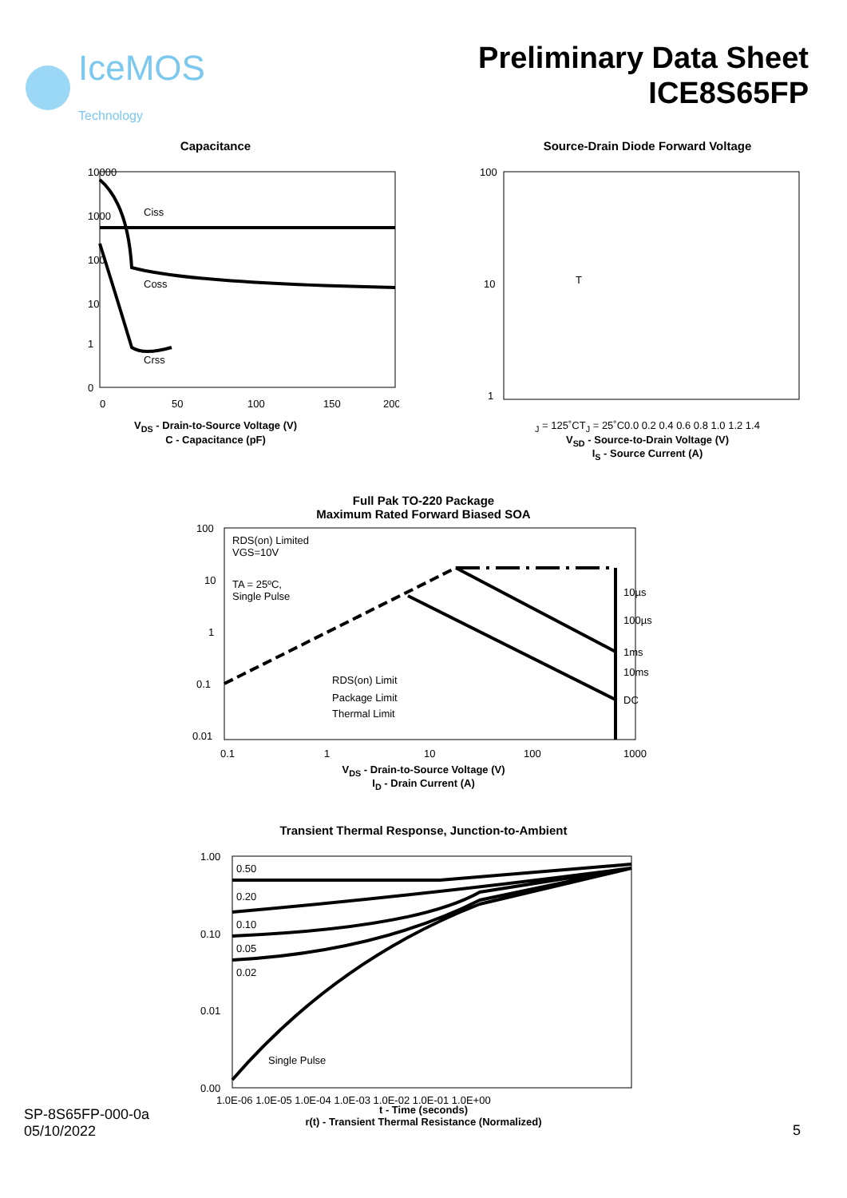IceMOS
Technology
Preliminary Data Sheet
ICE8S65FP
Capacitance
10000
1000
100
10
1
0
Ciss
Coss
Crss
0
50
100
150
200
V<sub>DS</sub> - Drain-to-Source Voltage (V)
C - Capacitance (pF)
Source-Drain Diode Forward Voltage
100
10
1
TJ = 125˚C
TJ = 25˚C
0.0 0.2 0.4 0.6 0.8 1.0 1.2 1.4
V<sub>SD</sub> - Source-to-Drain Voltage (V)
I<sub>S</sub> - Source Current (A)
Full Pak TO-220 Package
Maximum Rated Forward Biased SOA
100
10
1
0.1
0.01
RDS(on) Limited
VGS=10V
TA = 25ºC,
Single Pulse
10µs
100µs
1ms
10ms
DC
RDS(on) Limit
Package Limit
Thermal Limit
0.1
1
10
100
1000
V<sub>DS</sub> - Drain-to-Source Voltage (V)
I<sub>D</sub> - Drain Current (A)
Transient Thermal Response, Junction-to-Ambient
1.00
0.10
0.01
0.00
0.50
0.20
0.10
0.05
0.02
Single Pulse
1.0E-06 1.0E-05 1.0E-04 1.0E-03 1.0E-02 1.0E-01 1.0E+00
t - Time (seconds)
r(t) - Transient Thermal Resistance (Normalized)
SP-8S65FP-000-0a
05/10/2022
5